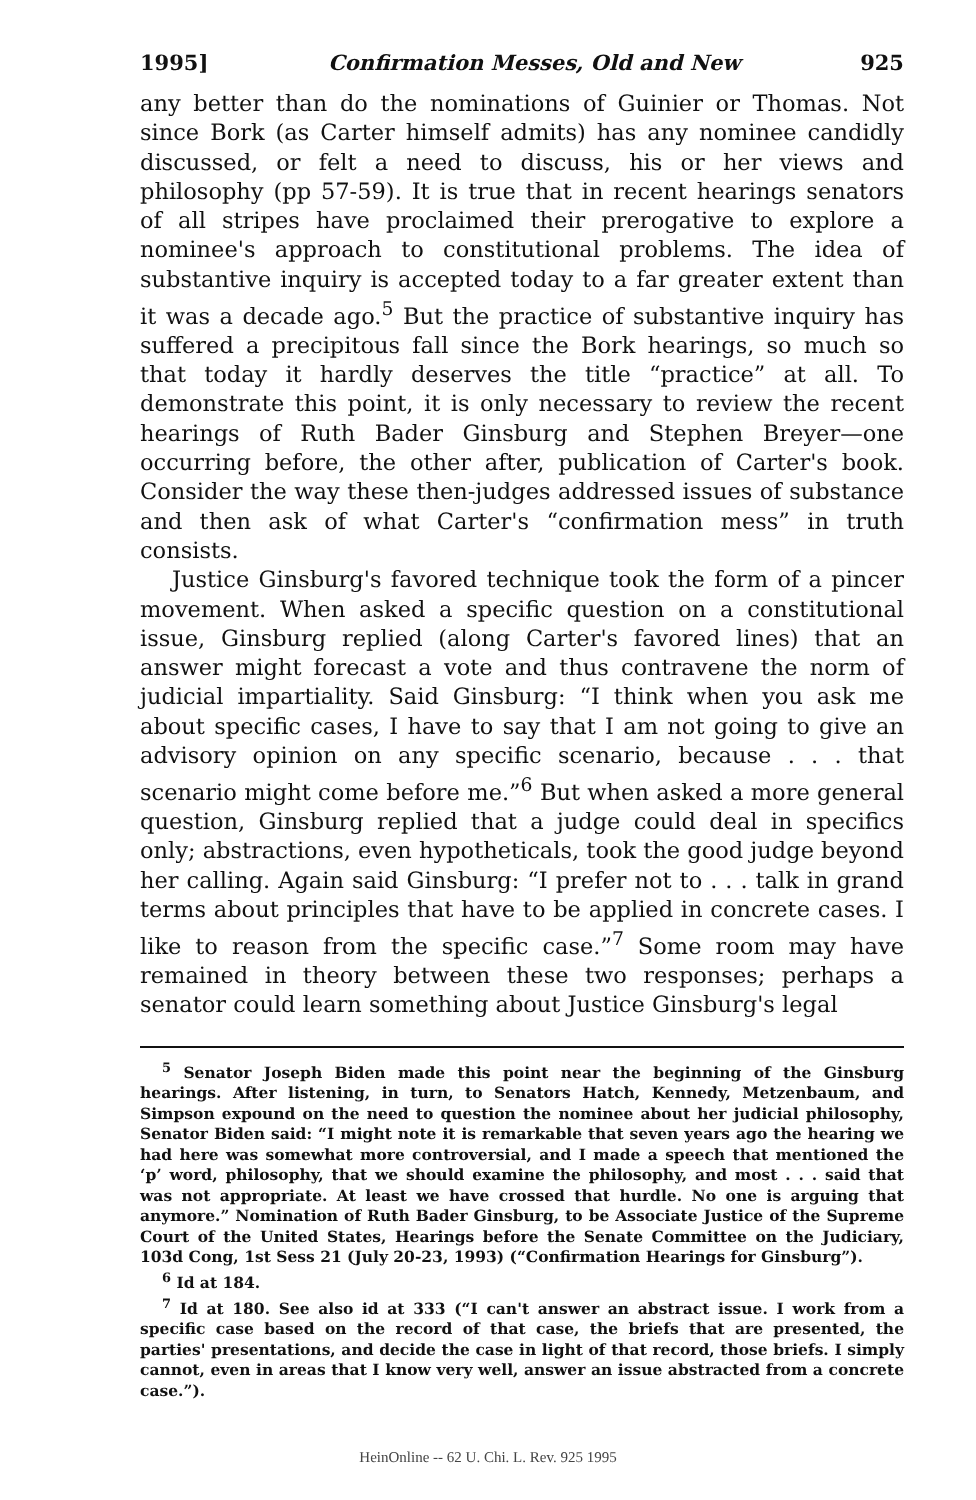1995] Confirmation Messes, Old and New 925
any better than do the nominations of Guinier or Thomas. Not since Bork (as Carter himself admits) has any nominee candidly discussed, or felt a need to discuss, his or her views and philosophy (pp 57-59). It is true that in recent hearings senators of all stripes have proclaimed their prerogative to explore a nominee's approach to constitutional problems. The idea of substantive inquiry is accepted today to a far greater extent than it was a decade ago.<sup>5</sup> But the practice of substantive inquiry has suffered a precipitous fall since the Bork hearings, so much so that today it hardly deserves the title “practice” at all. To demonstrate this point, it is only necessary to review the recent hearings of Ruth Bader Ginsburg and Stephen Breyer—one occurring before, the other after, publication of Carter's book. Consider the way these then-judges addressed issues of substance and then ask of what Carter's “confirmation mess” in truth consists.
Justice Ginsburg's favored technique took the form of a pincer movement. When asked a specific question on a constitutional issue, Ginsburg replied (along Carter's favored lines) that an answer might forecast a vote and thus contravene the norm of judicial impartiality. Said Ginsburg: “I think when you ask me about specific cases, I have to say that I am not going to give an advisory opinion on any specific scenario, because . . . that scenario might come before me.”<sup>6</sup> But when asked a more general question, Ginsburg replied that a judge could deal in specifics only; abstractions, even hypotheticals, took the good judge beyond her calling. Again said Ginsburg: “I prefer not to . . . talk in grand terms about principles that have to be applied in concrete cases. I like to reason from the specific case.”<sup>7</sup> Some room may have remained in theory between these two responses; perhaps a senator could learn something about Justice Ginsburg's legal
<sup>5</sup> Senator Joseph Biden made this point near the beginning of the Ginsburg hearings. After listening, in turn, to Senators Hatch, Kennedy, Metzenbaum, and Simpson expound on the need to question the nominee about her judicial philosophy, Senator Biden said: “I might note it is remarkable that seven years ago the hearing we had here was somewhat more controversial, and I made a speech that mentioned the ‘p’ word, philosophy, that we should examine the philosophy, and most . . . said that was not appropriate. At least we have crossed that hurdle. No one is arguing that anymore.” Nomination of Ruth Bader Ginsburg, to be Associate Justice of the Supreme Court of the United States, Hearings before the Senate Committee on the Judiciary, 103d Cong, 1st Sess 21 (July 20-23, 1993) (“Confirmation Hearings for Ginsburg”).
<sup>6</sup> Id at 184.
<sup>7</sup> Id at 180. See also id at 333 (“I can't answer an abstract issue. I work from a specific case based on the record of that case, the briefs that are presented, the parties' presentations, and decide the case in light of that record, those briefs. I simply cannot, even in areas that I know very well, answer an issue abstracted from a concrete case.”).
HeinOnline -- 62 U. Chi. L. Rev. 925 1995